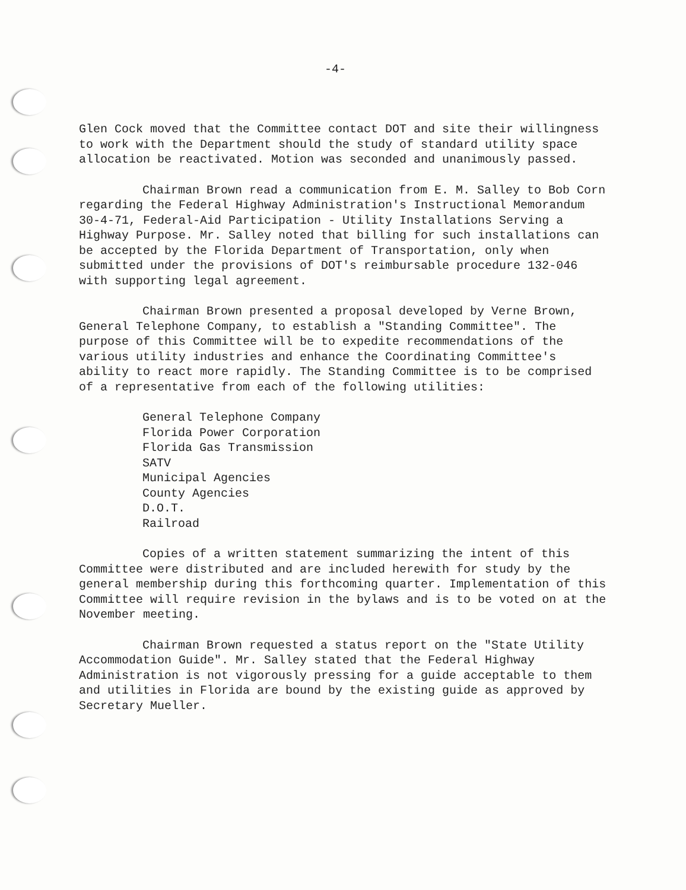-4-
Glen Cock moved that the Committee contact DOT and site their willingness to work with the Department should the study of standard utility space allocation be reactivated. Motion was seconded and unanimously passed.
Chairman Brown read a communication from E. M. Salley to Bob Corn regarding the Federal Highway Administration's Instructional Memorandum 30-4-71, Federal-Aid Participation - Utility Installations Serving a Highway Purpose. Mr. Salley noted that billing for such installations can be accepted by the Florida Department of Transportation, only when submitted under the provisions of DOT's reimbursable procedure 132-046 with supporting legal agreement.
Chairman Brown presented a proposal developed by Verne Brown, General Telephone Company, to establish a "Standing Committee". The purpose of this Committee will be to expedite recommendations of the various utility industries and enhance the Coordinating Committee's ability to react more rapidly. The Standing Committee is to be comprised of a representative from each of the following utilities:
General Telephone Company
Florida Power Corporation
Florida Gas Transmission
SATV
Municipal Agencies
County Agencies
D.O.T.
Railroad
Copies of a written statement summarizing the intent of this Committee were distributed and are included herewith for study by the general membership during this forthcoming quarter. Implementation of this Committee will require revision in the bylaws and is to be voted on at the November meeting.
Chairman Brown requested a status report on the "State Utility Accommodation Guide". Mr. Salley stated that the Federal Highway Administration is not vigorously pressing for a guide acceptable to them and utilities in Florida are bound by the existing guide as approved by Secretary Mueller.